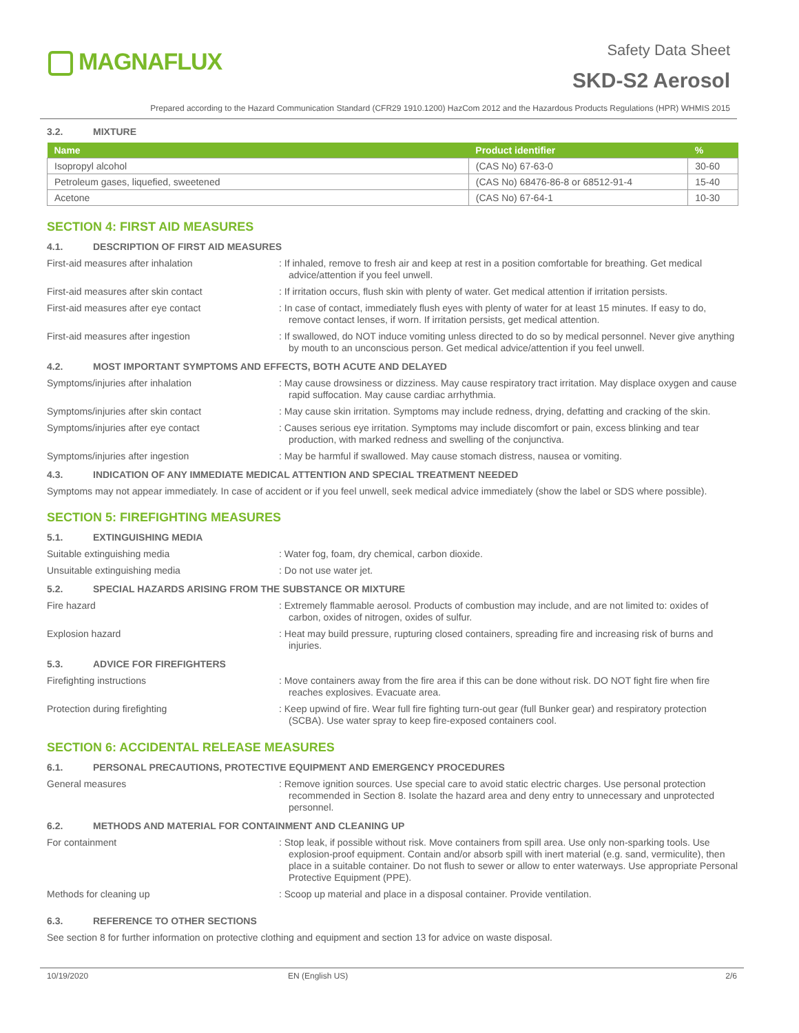MAGNAFLUX
Safety Data Sheet
SKD-S2 Aerosol
Prepared according to the Hazard Communication Standard (CFR29 1910.1200) HazCom 2012 and the Hazardous Products Regulations (HPR) WHMIS 2015
3.2. MIXTURE
| Name | Product identifier | % |
| --- | --- | --- |
| Isopropyl alcohol | (CAS No) 67-63-0 | 30-60 |
| Petroleum gases, liquefied, sweetened | (CAS No) 68476-86-8 or 68512-91-4 | 15-40 |
| Acetone | (CAS No) 67-64-1 | 10-30 |
SECTION 4: FIRST AID MEASURES
4.1. DESCRIPTION OF FIRST AID MEASURES
First-aid measures after inhalation : If inhaled, remove to fresh air and keep at rest in a position comfortable for breathing. Get medical advice/attention if you feel unwell.
First-aid measures after skin contact : If irritation occurs, flush skin with plenty of water. Get medical attention if irritation persists.
First-aid measures after eye contact : In case of contact, immediately flush eyes with plenty of water for at least 15 minutes. If easy to do, remove contact lenses, if worn. If irritation persists, get medical attention.
First-aid measures after ingestion : If swallowed, do NOT induce vomiting unless directed to do so by medical personnel. Never give anything by mouth to an unconscious person. Get medical advice/attention if you feel unwell.
4.2. MOST IMPORTANT SYMPTOMS AND EFFECTS, BOTH ACUTE AND DELAYED
Symptoms/injuries after inhalation : May cause drowsiness or dizziness. May cause respiratory tract irritation. May displace oxygen and cause rapid suffocation. May cause cardiac arrhythmia.
Symptoms/injuries after skin contact : May cause skin irritation. Symptoms may include redness, drying, defatting and cracking of the skin.
Symptoms/injuries after eye contact : Causes serious eye irritation. Symptoms may include discomfort or pain, excess blinking and tear production, with marked redness and swelling of the conjunctiva.
Symptoms/injuries after ingestion : May be harmful if swallowed. May cause stomach distress, nausea or vomiting.
4.3. INDICATION OF ANY IMMEDIATE MEDICAL ATTENTION AND SPECIAL TREATMENT NEEDED
Symptoms may not appear immediately. In case of accident or if you feel unwell, seek medical advice immediately (show the label or SDS where possible).
SECTION 5: FIREFIGHTING MEASURES
5.1. EXTINGUISHING MEDIA
Suitable extinguishing media : Water fog, foam, dry chemical, carbon dioxide.
Unsuitable extinguishing media : Do not use water jet.
5.2. SPECIAL HAZARDS ARISING FROM THE SUBSTANCE OR MIXTURE
Fire hazard : Extremely flammable aerosol. Products of combustion may include, and are not limited to: oxides of carbon, oxides of nitrogen, oxides of sulfur.
Explosion hazard : Heat may build pressure, rupturing closed containers, spreading fire and increasing risk of burns and injuries.
5.3. ADVICE FOR FIREFIGHTERS
Firefighting instructions : Move containers away from the fire area if this can be done without risk. DO NOT fight fire when fire reaches explosives. Evacuate area.
Protection during firefighting : Keep upwind of fire. Wear full fire fighting turn-out gear (full Bunker gear) and respiratory protection (SCBA). Use water spray to keep fire-exposed containers cool.
SECTION 6: ACCIDENTAL RELEASE MEASURES
6.1. PERSONAL PRECAUTIONS, PROTECTIVE EQUIPMENT AND EMERGENCY PROCEDURES
General measures : Remove ignition sources. Use special care to avoid static electric charges. Use personal protection recommended in Section 8. Isolate the hazard area and deny entry to unnecessary and unprotected personnel.
6.2. METHODS AND MATERIAL FOR CONTAINMENT AND CLEANING UP
For containment : Stop leak, if possible without risk. Move containers from spill area. Use only non-sparking tools. Use explosion-proof equipment. Contain and/or absorb spill with inert material (e.g. sand, vermiculite), then place in a suitable container. Do not flush to sewer or allow to enter waterways. Use appropriate Personal Protective Equipment (PPE).
Methods for cleaning up : Scoop up material and place in a disposal container. Provide ventilation.
6.3. REFERENCE TO OTHER SECTIONS
See section 8 for further information on protective clothing and equipment and section 13 for advice on waste disposal.
10/19/2020 EN (English US) 2/6